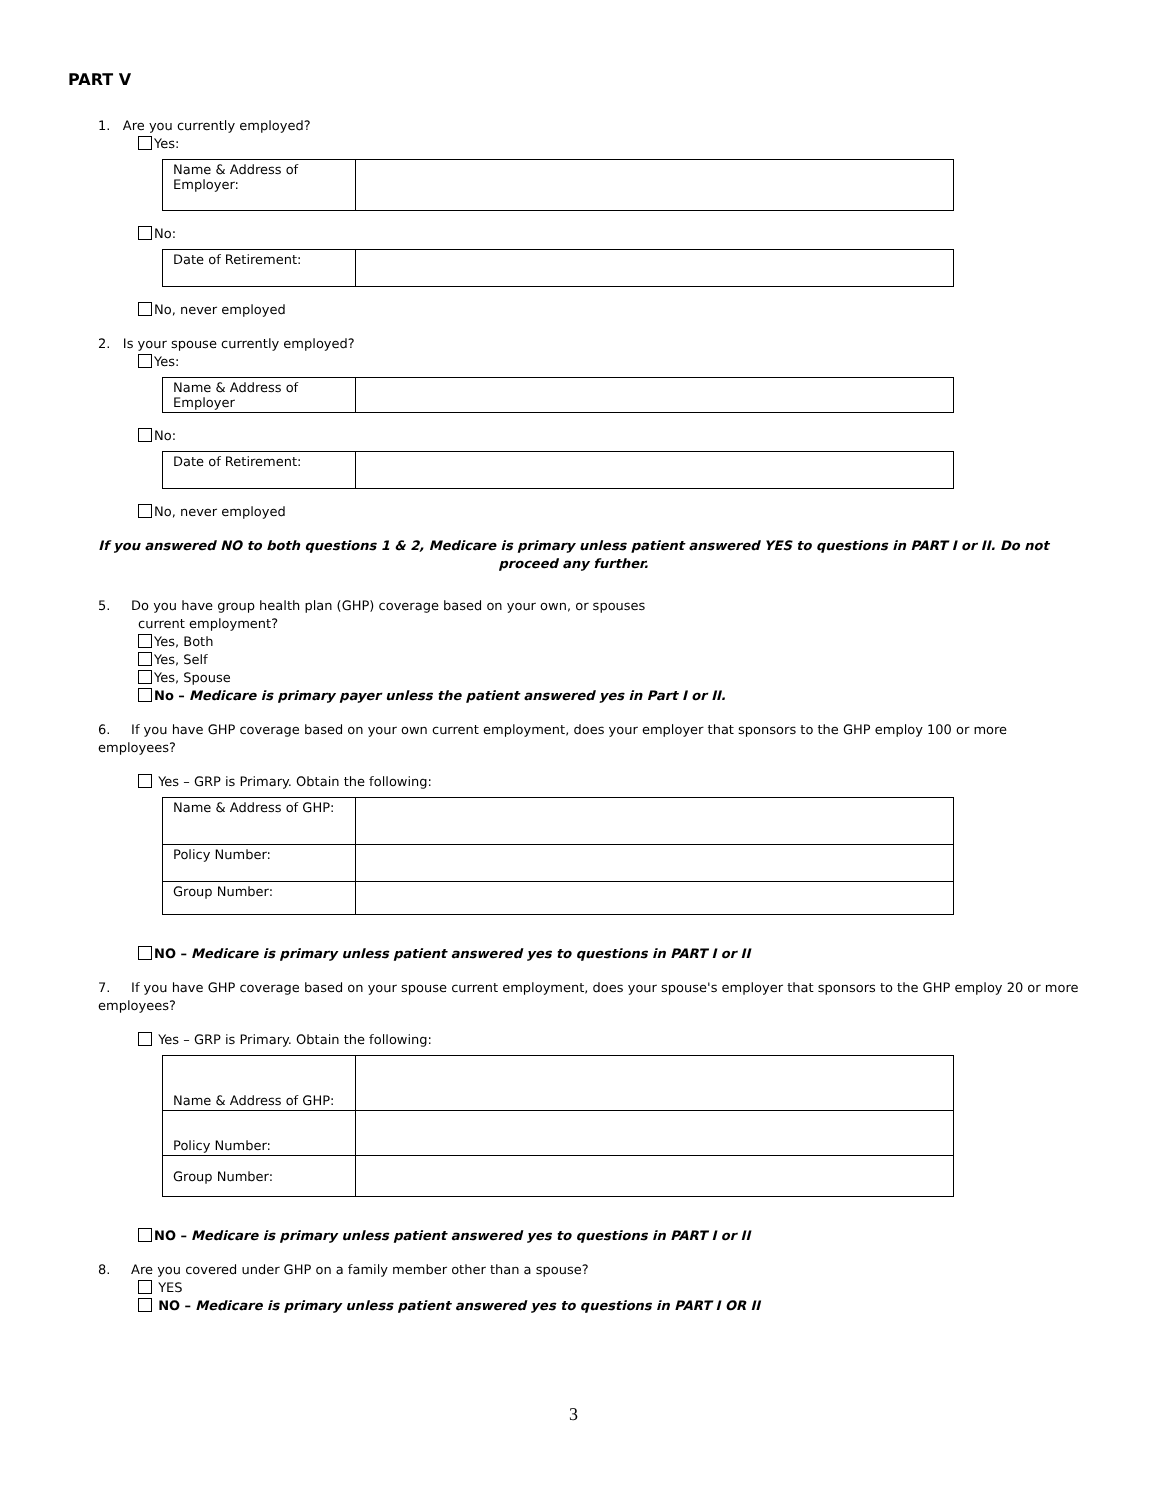PART V
1. Are you currently employed?
Yes:
| Name & Address of Employer: | |
No:
| Date of Retirement: | |
No, never employed
2. Is your spouse currently employed?
Yes:
| Name & Address of Employer | |
No:
| Date of Retirement: | |
No, never employed
If you answered NO to both questions 1 & 2, Medicare is primary unless patient answered YES to questions in PART I or II. Do not proceed any further.
5. Do you have group health plan (GHP) coverage based on your own, or spouses
current employment?
Yes, Both
Yes, Self
Yes, Spouse
No – Medicare is primary payer unless the patient answered yes in Part I or II.
6. If you have GHP coverage based on your own current employment, does your employer that sponsors to the GHP employ 100 or more employees?
Yes – GRP is Primary. Obtain the following:
| Name & Address of GHP: | |
| Policy Number: | |
| Group Number: | |
NO – Medicare is primary unless patient answered yes to questions in PART I or II
7. If you have GHP coverage based on your spouse current employment, does your spouse's employer that sponsors to the GHP employ 20 or more employees?
Yes – GRP is Primary. Obtain the following:
| Name & Address of GHP: | |
| Policy Number: | |
| Group Number: | |
NO – Medicare is primary unless patient answered yes to questions in PART I or II
8. Are you covered under GHP on a family member other than a spouse?
YES
NO – Medicare is primary unless patient answered yes to questions in PART I OR II
3